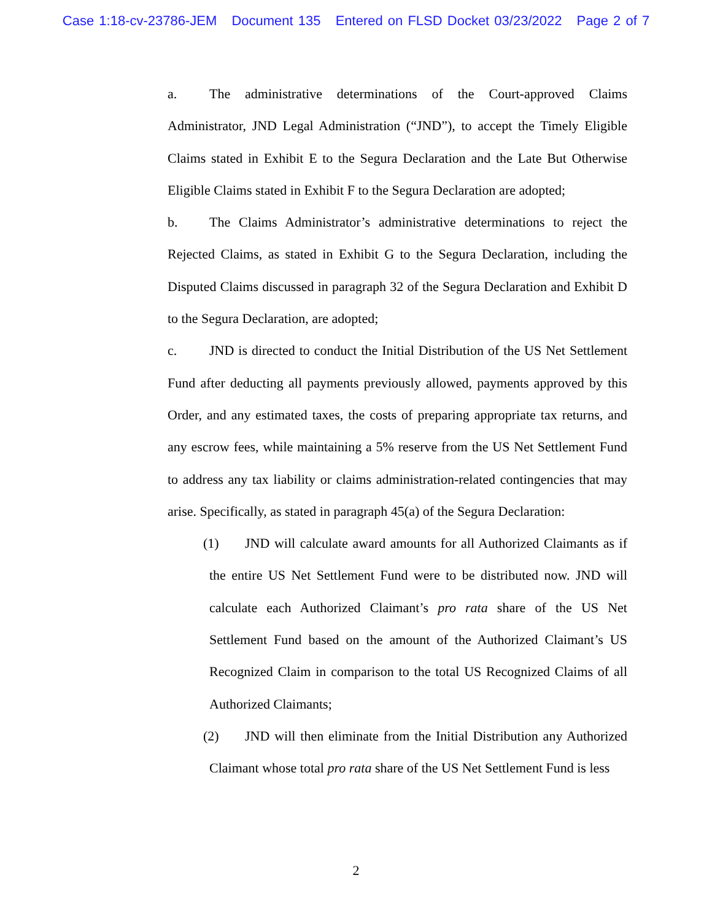Case 1:18-cv-23786-JEM Document 135 Entered on FLSD Docket 03/23/2022 Page 2 of 7
a. The administrative determinations of the Court-approved Claims Administrator, JND Legal Administration (“JND”), to accept the Timely Eligible Claims stated in Exhibit E to the Segura Declaration and the Late But Otherwise Eligible Claims stated in Exhibit F to the Segura Declaration are adopted;
b. The Claims Administrator’s administrative determinations to reject the Rejected Claims, as stated in Exhibit G to the Segura Declaration, including the Disputed Claims discussed in paragraph 32 of the Segura Declaration and Exhibit D to the Segura Declaration, are adopted;
c. JND is directed to conduct the Initial Distribution of the US Net Settlement Fund after deducting all payments previously allowed, payments approved by this Order, and any estimated taxes, the costs of preparing appropriate tax returns, and any escrow fees, while maintaining a 5% reserve from the US Net Settlement Fund to address any tax liability or claims administration-related contingencies that may arise. Specifically, as stated in paragraph 45(a) of the Segura Declaration:
(1) JND will calculate award amounts for all Authorized Claimants as if the entire US Net Settlement Fund were to be distributed now. JND will calculate each Authorized Claimant’s pro rata share of the US Net Settlement Fund based on the amount of the Authorized Claimant’s US Recognized Claim in comparison to the total US Recognized Claims of all Authorized Claimants;
(2) JND will then eliminate from the Initial Distribution any Authorized Claimant whose total pro rata share of the US Net Settlement Fund is less
2